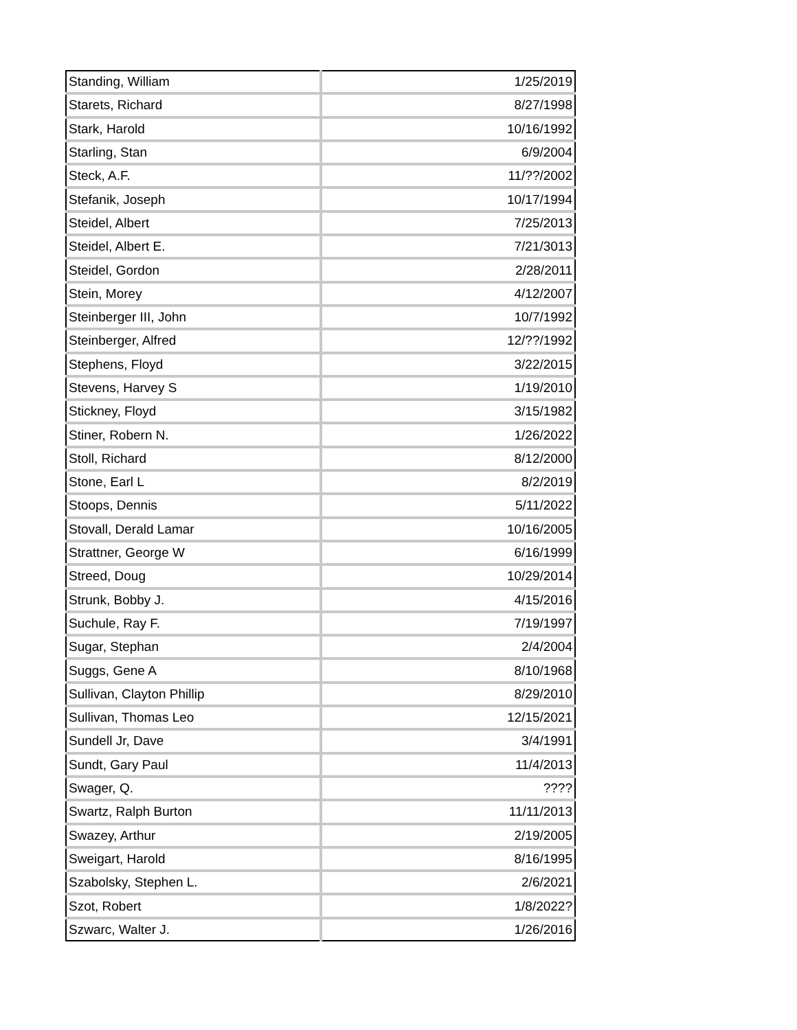| Standing, William | 1/25/2019 |
| Starets, Richard | 8/27/1998 |
| Stark, Harold | 10/16/1992 |
| Starling, Stan | 6/9/2004 |
| Steck, A.F. | 11/??/2002 |
| Stefanik, Joseph | 10/17/1994 |
| Steidel, Albert | 7/25/2013 |
| Steidel, Albert E. | 7/21/3013 |
| Steidel, Gordon | 2/28/2011 |
| Stein, Morey | 4/12/2007 |
| Steinberger III, John | 10/7/1992 |
| Steinberger, Alfred | 12/??/1992 |
| Stephens, Floyd | 3/22/2015 |
| Stevens, Harvey S | 1/19/2010 |
| Stickney, Floyd | 3/15/1982 |
| Stiner, Robern N. | 1/26/2022 |
| Stoll, Richard | 8/12/2000 |
| Stone, Earl L | 8/2/2019 |
| Stoops, Dennis | 5/11/2022 |
| Stovall, Derald Lamar | 10/16/2005 |
| Strattner, George W | 6/16/1999 |
| Streed, Doug | 10/29/2014 |
| Strunk, Bobby J. | 4/15/2016 |
| Suchule, Ray F. | 7/19/1997 |
| Sugar, Stephan | 2/4/2004 |
| Suggs, Gene A | 8/10/1968 |
| Sullivan, Clayton Phillip | 8/29/2010 |
| Sullivan, Thomas Leo | 12/15/2021 |
| Sundell Jr, Dave | 3/4/1991 |
| Sundt, Gary Paul | 11/4/2013 |
| Swager, Q. | ???? |
| Swartz, Ralph Burton | 11/11/2013 |
| Swazey, Arthur | 2/19/2005 |
| Sweigart, Harold | 8/16/1995 |
| Szabolsky, Stephen L. | 2/6/2021 |
| Szot, Robert | 1/8/2022? |
| Szwarc, Walter J. | 1/26/2016 |